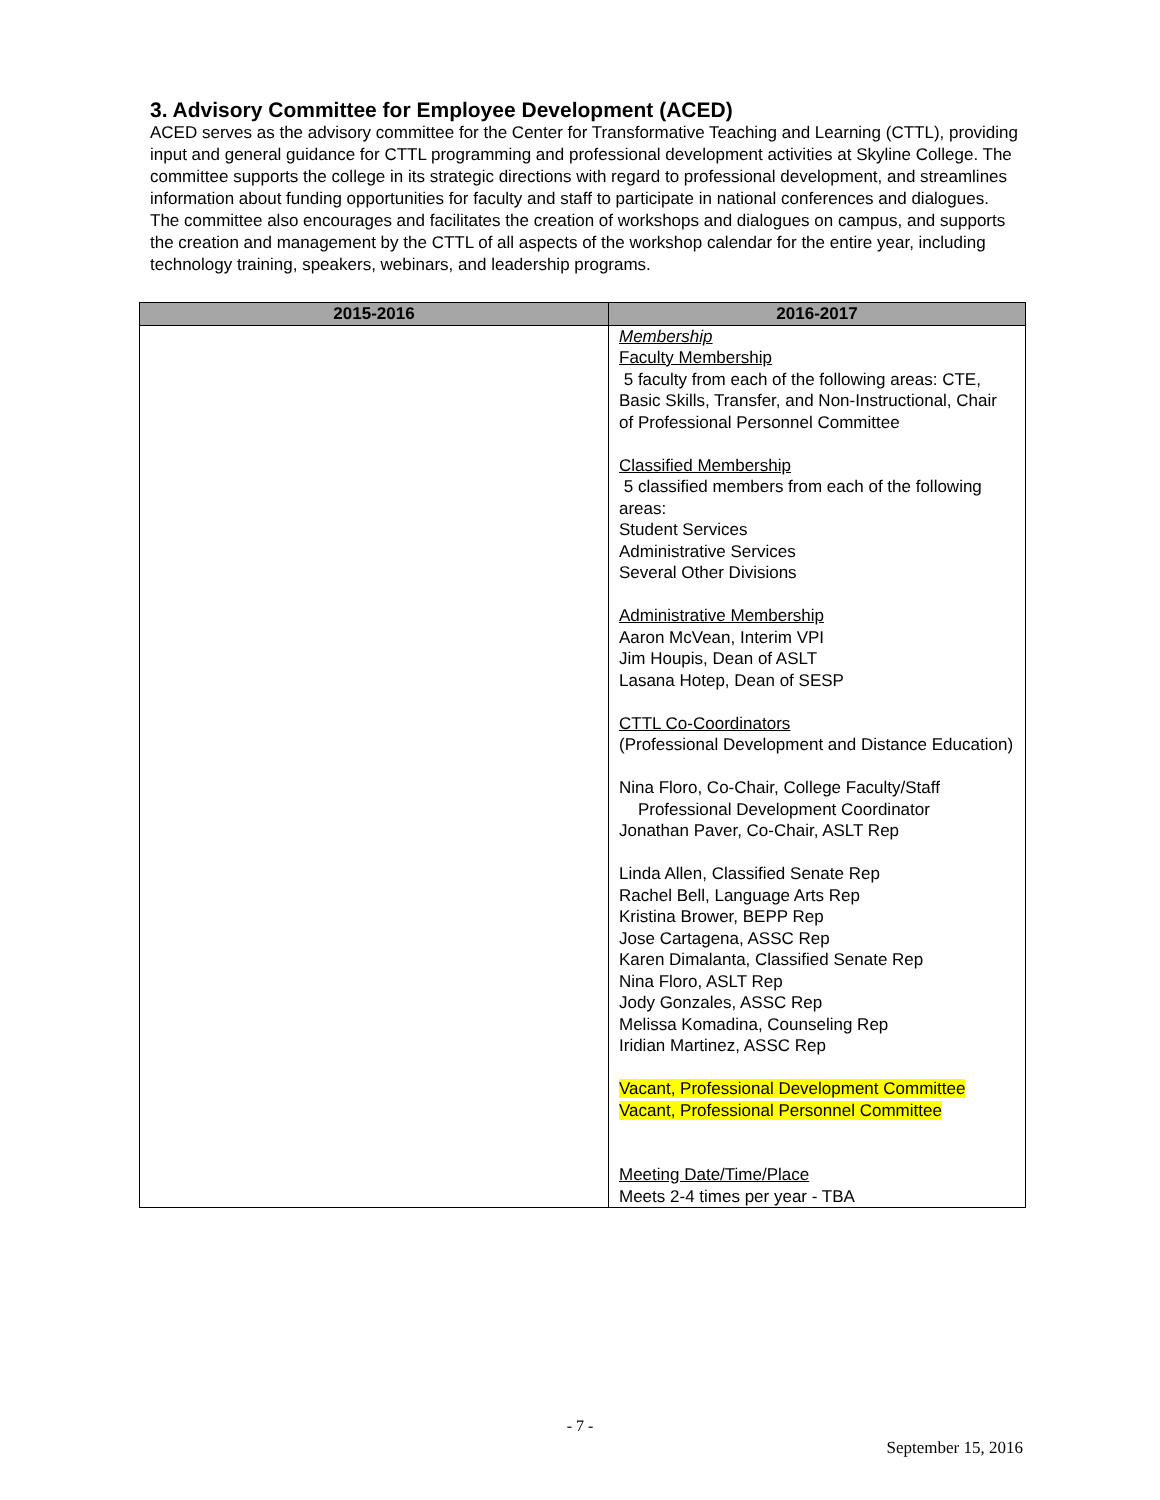3. Advisory Committee for Employee Development (ACED)
ACED serves as the advisory committee for the Center for Transformative Teaching and Learning (CTTL), providing input and general guidance for CTTL programming and professional development activities at Skyline College. The committee supports the college in its strategic directions with regard to professional development, and streamlines information about funding opportunities for faculty and staff to participate in national conferences and dialogues. The committee also encourages and facilitates the creation of workshops and dialogues on campus, and supports the creation and management by the CTTL of all aspects of the workshop calendar for the entire year, including technology training, speakers, webinars, and leadership programs.
| 2015-2016 | 2016-2017 |
| --- | --- |
| | Membership Faculty Membership 5 faculty from each of the following areas: CTE, Basic Skills, Transfer, and Non-Instructional, Chair of Professional Personnel Committee Classified Membership 5 classified members from each of the following areas: Student Services Administrative Services Several Other Divisions Administrative Membership Aaron McVean, Interim VPI Jim Houpis, Dean of ASLT Lasana Hotep, Dean of SESP CTTL Co-Coordinators (Professional Development and Distance Education) Nina Floro, Co-Chair, College Faculty/Staff Professional Development Coordinator Jonathan Paver, Co-Chair, ASLT Rep Linda Allen, Classified Senate Rep Rachel Bell, Language Arts Rep Kristina Brower, BEPP Rep Jose Cartagena, ASSC Rep Karen Dimalanta, Classified Senate Rep Nina Floro, ASLT Rep Jody Gonzales, ASSC Rep Melissa Komadina, Counseling Rep Iridian Martinez, ASSC Rep Vacant, Professional Development Committee Vacant, Professional Personnel Committee Meeting Date/Time/Place Meets 2-4 times per year - TBA |
- 7 -
September 15, 2016